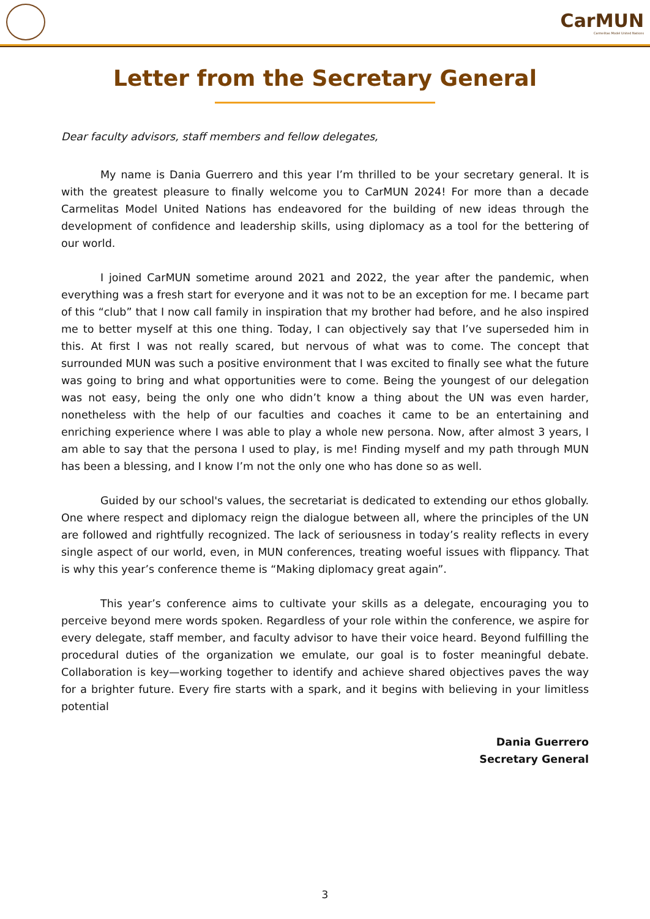CarMUN
Carmelitas Model United Nations
Letter from the Secretary General
Dear faculty advisors, staff members and fellow delegates,
My name is Dania Guerrero and this year I’m thrilled to be your secretary general. It is with the greatest pleasure to finally welcome you to CarMUN 2024! For more than a decade Carmelitas Model United Nations has endeavored for the building of new ideas through the development of confidence and leadership skills, using diplomacy as a tool for the bettering of our world.
I joined CarMUN sometime around 2021 and 2022, the year after the pandemic, when everything was a fresh start for everyone and it was not to be an exception for me. I became part of this “club” that I now call family in inspiration that my brother had before, and he also inspired me to better myself at this one thing. Today, I can objectively say that I’ve superseded him in this. At first I was not really scared, but nervous of what was to come. The concept that surrounded MUN was such a positive environment that I was excited to finally see what the future was going to bring and what opportunities were to come. Being the youngest of our delegation was not easy, being the only one who didn’t know a thing about the UN was even harder, nonetheless with the help of our faculties and coaches it came to be an entertaining and enriching experience where I was able to play a whole new persona. Now, after almost 3 years, I am able to say that the persona I used to play, is me! Finding myself and my path through MUN has been a blessing, and I know I’m not the only one who has done so as well.
Guided by our school's values, the secretariat is dedicated to extending our ethos globally. One where respect and diplomacy reign the dialogue between all, where the principles of the UN are followed and rightfully recognized. The lack of seriousness in today’s reality reflects in every single aspect of our world, even, in MUN conferences, treating woeful issues with flippancy. That is why this year’s conference theme is “Making diplomacy great again”.
This year’s conference aims to cultivate your skills as a delegate, encouraging you to perceive beyond mere words spoken. Regardless of your role within the conference, we aspire for every delegate, staff member, and faculty advisor to have their voice heard. Beyond fulfilling the procedural duties of the organization we emulate, our goal is to foster meaningful debate. Collaboration is key—working together to identify and achieve shared objectives paves the way for a brighter future. Every fire starts with a spark, and it begins with believing in your limitless potential
Dania Guerrero
Secretary General
3